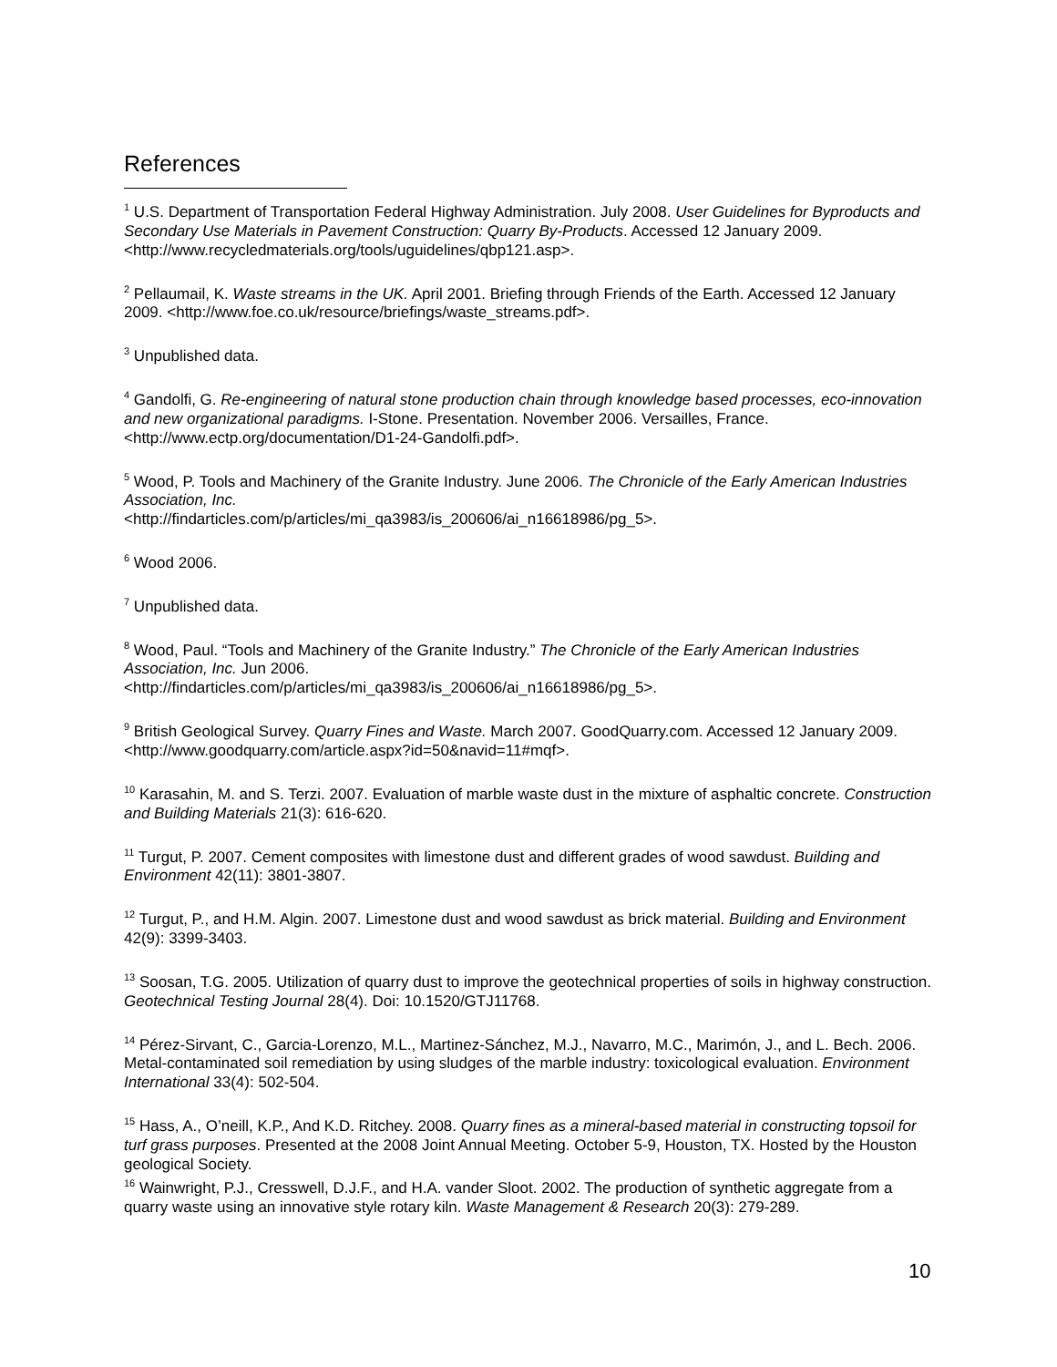References
<sup>1</sup> U.S. Department of Transportation Federal Highway Administration. July 2008. User Guidelines for Byproducts and Secondary Use Materials in Pavement Construction: Quarry By-Products. Accessed 12 January 2009. <http://www.recycledmaterials.org/tools/uguidelines/qbp121.asp>.
<sup>2</sup> Pellaumail, K. Waste streams in the UK. April 2001. Briefing through Friends of the Earth. Accessed 12 January 2009. <http://www.foe.co.uk/resource/briefings/waste_streams.pdf>.
<sup>3</sup> Unpublished data.
<sup>4</sup> Gandolfi, G. Re-engineering of natural stone production chain through knowledge based processes, eco-innovation and new organizational paradigms. I-Stone. Presentation. November 2006. Versailles, France. <http://www.ectp.org/documentation/D1-24-Gandolfi.pdf>.
<sup>5</sup> Wood, P. Tools and Machinery of the Granite Industry. June 2006. The Chronicle of the Early American Industries Association, Inc.
<http://findarticles.com/p/articles/mi_qa3983/is_200606/ai_n16618986/pg_5>.
<sup>6</sup> Wood 2006.
<sup>7</sup> Unpublished data.
<sup>8</sup> Wood, Paul. “Tools and Machinery of the Granite Industry.” The Chronicle of the Early American Industries Association, Inc. Jun 2006.
<http://findarticles.com/p/articles/mi_qa3983/is_200606/ai_n16618986/pg_5>.
<sup>9</sup> British Geological Survey. Quarry Fines and Waste. March 2007. GoodQuarry.com. Accessed 12 January 2009. <http://www.goodquarry.com/article.aspx?id=50&navid=11#mqf>.
<sup>10</sup> Karasahin, M. and S. Terzi. 2007. Evaluation of marble waste dust in the mixture of asphaltic concrete. Construction and Building Materials 21(3): 616-620.
<sup>11</sup> Turgut, P. 2007. Cement composites with limestone dust and different grades of wood sawdust. Building and Environment 42(11): 3801-3807.
<sup>12</sup> Turgut, P., and H.M. Algin. 2007. Limestone dust and wood sawdust as brick material. Building and Environment 42(9): 3399-3403.
<sup>13</sup> Soosan, T.G. 2005. Utilization of quarry dust to improve the geotechnical properties of soils in highway construction. Geotechnical Testing Journal 28(4). Doi: 10.1520/GTJ11768.
<sup>14</sup> Pérez-Sirvant, C., Garcia-Lorenzo, M.L., Martinez-Sánchez, M.J., Navarro, M.C., Marimón, J., and L. Bech. 2006. Metal-contaminated soil remediation by using sludges of the marble industry: toxicological evaluation. Environment International 33(4): 502-504.
<sup>15</sup> Hass, A., O’neill, K.P., And K.D. Ritchey. 2008. Quarry fines as a mineral-based material in constructing topsoil for turf grass purposes. Presented at the 2008 Joint Annual Meeting. October 5-9, Houston, TX. Hosted by the Houston geological Society.
<sup>16</sup> Wainwright, P.J., Cresswell, D.J.F., and H.A. vander Sloot. 2002. The production of synthetic aggregate from a quarry waste using an innovative style rotary kiln. Waste Management & Research 20(3): 279-289.
10